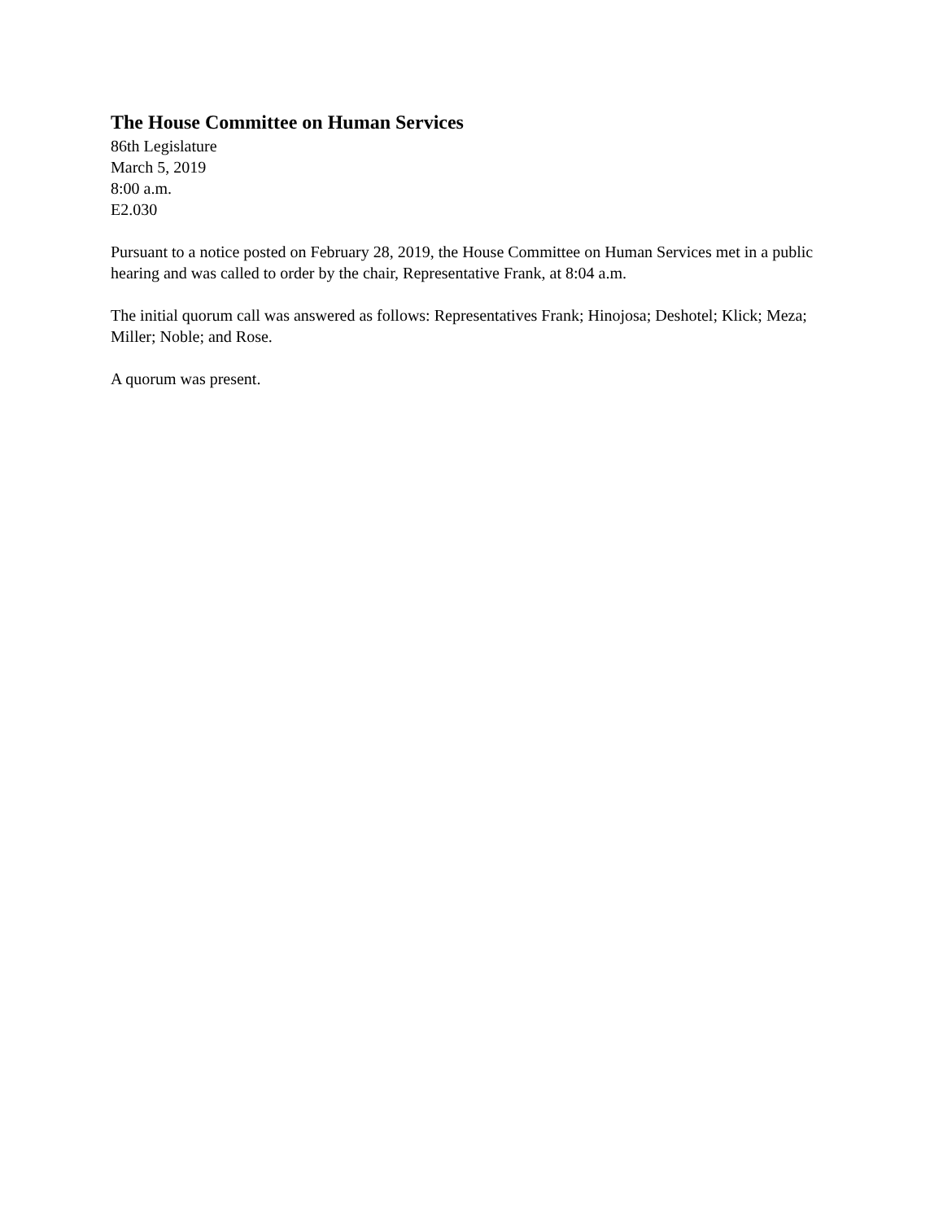The House Committee on Human Services
86th Legislature
March 5, 2019
8:00 a.m.
E2.030
Pursuant to a notice posted on February 28, 2019, the House Committee on Human Services met in a public hearing and was called to order by the chair, Representative Frank, at 8:04 a.m.
The initial quorum call was answered as follows: Representatives Frank; Hinojosa; Deshotel; Klick; Meza; Miller; Noble; and Rose.
A quorum was present.